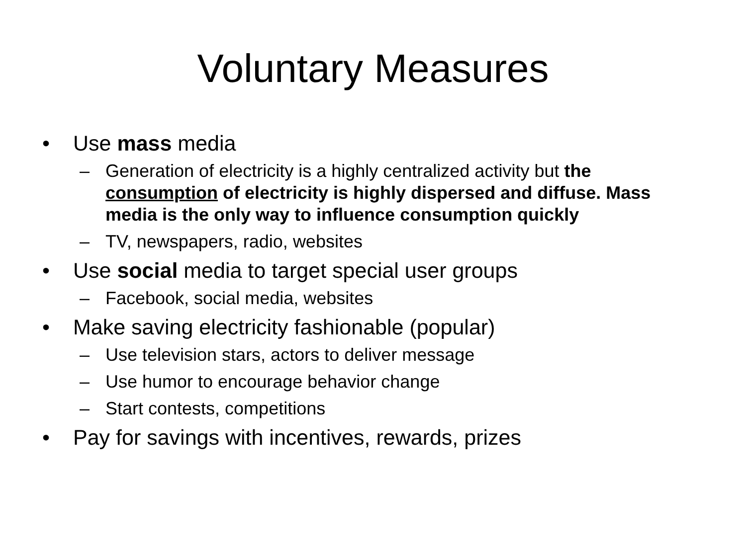Voluntary Measures
• Use mass media
– Generation of electricity is a highly centralized activity but the consumption of electricity is highly dispersed and diffuse. Mass media is the only way to influence consumption quickly
– TV, newspapers, radio, websites
• Use social media to target special user groups
– Facebook, social media, websites
• Make saving electricity fashionable (popular)
– Use television stars, actors to deliver message
– Use humor to encourage behavior change
– Start contests, competitions
• Pay for savings with incentives, rewards, prizes